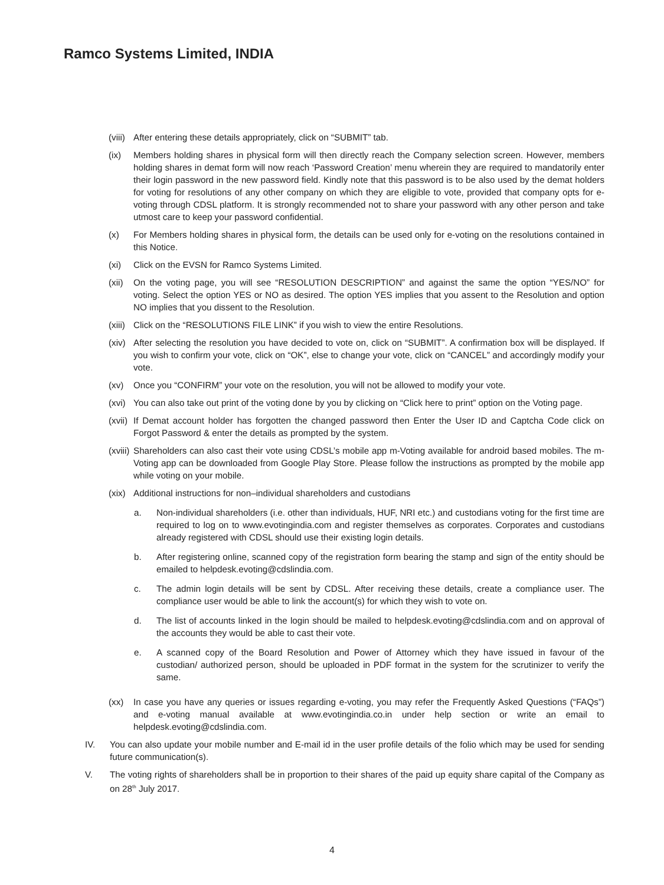Ramco Systems Limited, INDIA
(viii) After entering these details appropriately, click on “SUBMIT” tab.
(ix) Members holding shares in physical form will then directly reach the Company selection screen. However, members holding shares in demat form will now reach ‘Password Creation’ menu wherein they are required to mandatorily enter their login password in the new password field. Kindly note that this password is to be also used by the demat holders for voting for resolutions of any other company on which they are eligible to vote, provided that company opts for e-voting through CDSL platform. It is strongly recommended not to share your password with any other person and take utmost care to keep your password confidential.
(x) For Members holding shares in physical form, the details can be used only for e-voting on the resolutions contained in this Notice.
(xi) Click on the EVSN for Ramco Systems Limited.
(xii) On the voting page, you will see “RESOLUTION DESCRIPTION” and against the same the option “YES/NO” for voting. Select the option YES or NO as desired. The option YES implies that you assent to the Resolution and option NO implies that you dissent to the Resolution.
(xiii) Click on the “RESOLUTIONS FILE LINK” if you wish to view the entire Resolutions.
(xiv) After selecting the resolution you have decided to vote on, click on “SUBMIT”. A confirmation box will be displayed. If you wish to confirm your vote, click on “OK”, else to change your vote, click on “CANCEL” and accordingly modify your vote.
(xv) Once you “CONFIRM” your vote on the resolution, you will not be allowed to modify your vote.
(xvi) You can also take out print of the voting done by you by clicking on “Click here to print” option on the Voting page.
(xvii) If Demat account holder has forgotten the changed password then Enter the User ID and Captcha Code click on Forgot Password & enter the details as prompted by the system.
(xviii) Shareholders can also cast their vote using CDSL’s mobile app m-Voting available for android based mobiles. The m-Voting app can be downloaded from Google Play Store. Please follow the instructions as prompted by the mobile app while voting on your mobile.
(xix) Additional instructions for non–individual shareholders and custodians
a. Non-individual shareholders (i.e. other than individuals, HUF, NRI etc.) and custodians voting for the first time are required to log on to www.evotingindia.com and register themselves as corporates. Corporates and custodians already registered with CDSL should use their existing login details.
b. After registering online, scanned copy of the registration form bearing the stamp and sign of the entity should be emailed to helpdesk.evoting@cdslindia.com.
c. The admin login details will be sent by CDSL. After receiving these details, create a compliance user. The compliance user would be able to link the account(s) for which they wish to vote on.
d. The list of accounts linked in the login should be mailed to helpdesk.evoting@cdslindia.com and on approval of the accounts they would be able to cast their vote.
e. A scanned copy of the Board Resolution and Power of Attorney which they have issued in favour of the custodian/ authorized person, should be uploaded in PDF format in the system for the scrutinizer to verify the same.
(xx) In case you have any queries or issues regarding e-voting, you may refer the Frequently Asked Questions (“FAQs”) and e-voting manual available at www.evotingindia.co.in under help section or write an email to helpdesk.evoting@cdslindia.com.
IV. You can also update your mobile number and E-mail id in the user profile details of the folio which may be used for sending future communication(s).
V. The voting rights of shareholders shall be in proportion to their shares of the paid up equity share capital of the Company as on 28<sup>th</sup> July 2017.
4